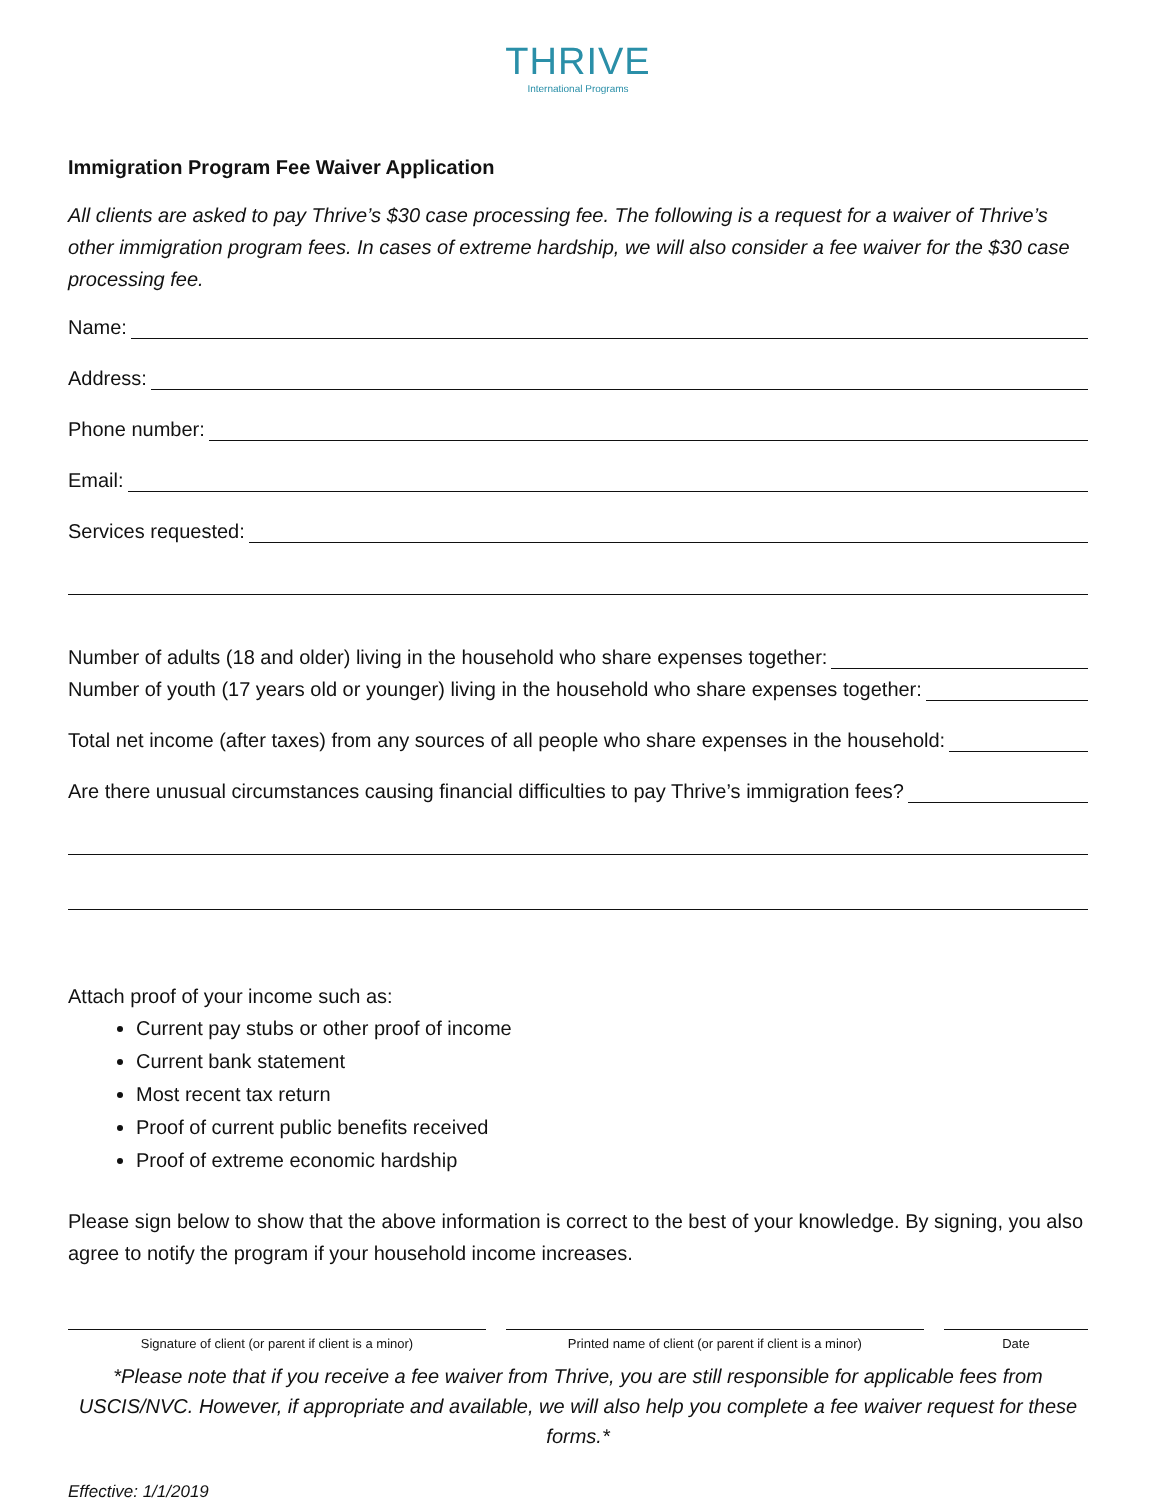THRIVE
International Programs
Immigration Program Fee Waiver Application
All clients are asked to pay Thrive’s $30 case processing fee. The following is a request for a waiver of Thrive’s other immigration program fees. In cases of extreme hardship, we will also consider a fee waiver for the $30 case processing fee.
Name:
Address:
Phone number:
Email:
Services requested:
Number of adults (18 and older) living in the household who share expenses together:
Number of youth (17 years old or younger) living in the household who share expenses together:
Total net income (after taxes) from any sources of all people who share expenses in the household:
Are there unusual circumstances causing financial difficulties to pay Thrive’s immigration fees?
Attach proof of your income such as:
Current pay stubs or other proof of income
Current bank statement
Most recent tax return
Proof of current public benefits received
Proof of extreme economic hardship
Please sign below to show that the above information is correct to the best of your knowledge. By signing, you also agree to notify the program if your household income increases.
Signature of client (or parent if client is a minor)
Printed name of client (or parent if client is a minor)
Date
*Please note that if you receive a fee waiver from Thrive, you are still responsible for applicable fees from USCIS/NVC. However, if appropriate and available, we will also help you complete a fee waiver request for these forms.*
Effective: 1/1/2019